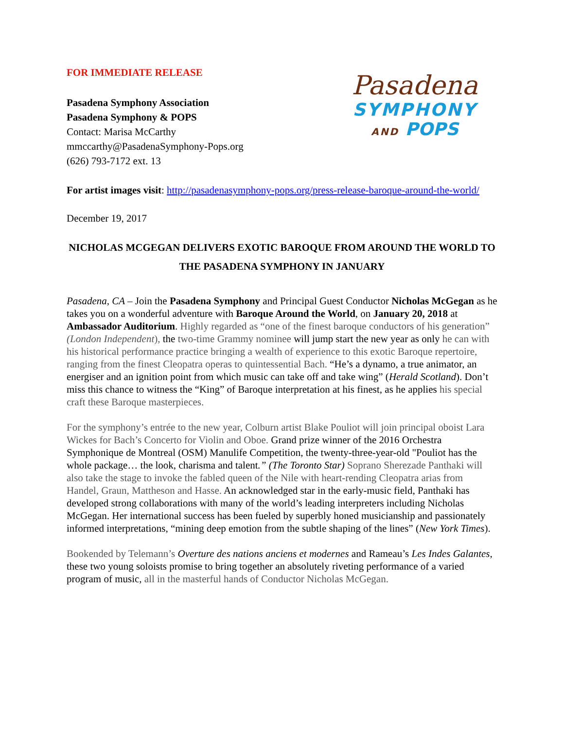FOR IMMEDIATE RELEASE
Pasadena Symphony Association
Pasadena Symphony & POPS
Contact: Marisa McCarthy
mmccarthy@PasadenaSymphony-Pops.org
(626) 793-7172 ext. 13
Pasadena
SYMPHONY
AND POPS
For artist images visit: http://pasadenasymphony-pops.org/press-release-baroque-around-the-world/
December 19, 2017
NICHOLAS MCGEGAN DELIVERS EXOTIC BAROQUE FROM AROUND THE WORLD TO THE PASADENA SYMPHONY IN JANUARY
Pasadena, CA – Join the Pasadena Symphony and Principal Guest Conductor Nicholas McGegan as he takes you on a wonderful adventure with Baroque Around the World, on January 20, 2018 at Ambassador Auditorium. Highly regarded as “one of the finest baroque conductors of his generation” (London Independent), the two-time Grammy nominee will jump start the new year as only he can with his historical performance practice bringing a wealth of experience to this exotic Baroque repertoire, ranging from the finest Cleopatra operas to quintessential Bach. “He’s a dynamo, a true animator, an energiser and an ignition point from which music can take off and take wing” (Herald Scotland). Don’t miss this chance to witness the “King” of Baroque interpretation at his finest, as he applies his special craft these Baroque masterpieces.
For the symphony’s entrée to the new year, Colburn artist Blake Pouliot will join principal oboist Lara Wickes for Bach’s Concerto for Violin and Oboe. Grand prize winner of the 2016 Orchestra Symphonique de Montreal (OSM) Manulife Competition, the twenty-three-year-old "Pouliot has the whole package… the look, charisma and talent.” (The Toronto Star) Soprano Sherezade Panthaki will also take the stage to invoke the fabled queen of the Nile with heart-rending Cleopatra arias from Handel, Graun, Mattheson and Hasse. An acknowledged star in the early-music field, Panthaki has developed strong collaborations with many of the world’s leading interpreters including Nicholas McGegan. Her international success has been fueled by superbly honed musicianship and passionately informed interpretations, “mining deep emotion from the subtle shaping of the lines” (New York Times).
Bookended by Telemann’s Overture des nations anciens et modernes and Rameau’s Les Indes Galantes, these two young soloists promise to bring together an absolutely riveting performance of a varied program of music, all in the masterful hands of Conductor Nicholas McGegan.